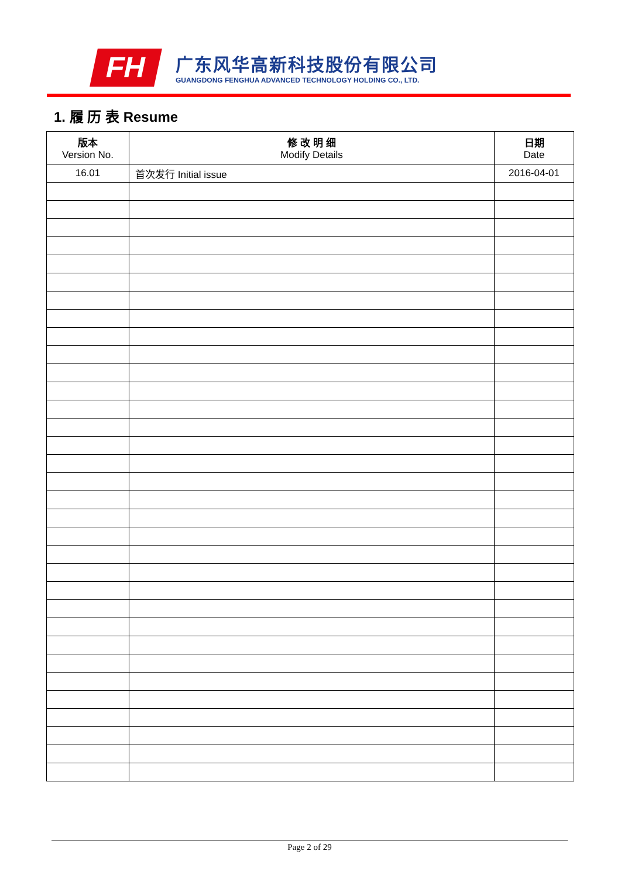FH
广东风华高新科技股份有限公司
GUANGDONG FENGHUA ADVANCED TECHNOLOGY HOLDING CO., LTD.
1. 履 历 表 Resume
| 版本 Version No. | 修 改 明 细 Modify Details | 日期 Date |
| --- | --- | --- |
| 16.01 | 首次发行 Initial issue | 2016-04-01 |
Page 2 of 29